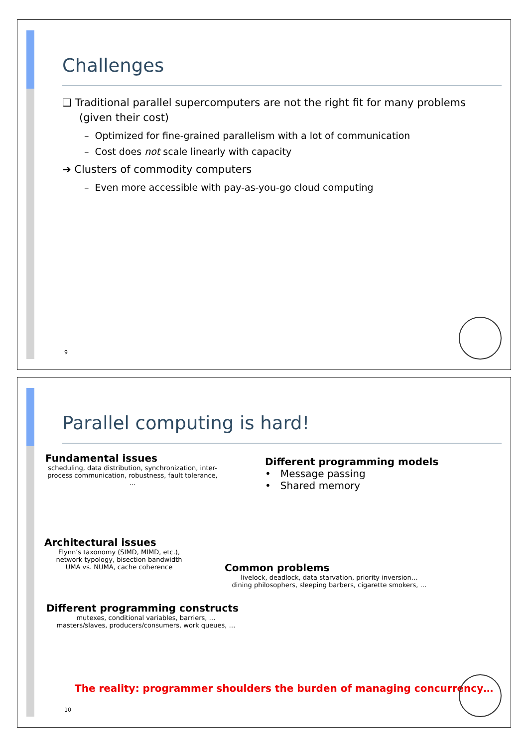Challenges
❑ Traditional parallel supercomputers are not the right fit for many problems (given their cost)
– Optimized for fine-grained parallelism with a lot of communication
– Cost does not scale linearly with capacity
➔ Clusters of commodity computers
– Even more accessible with pay-as-you-go cloud computing
9
Parallel computing is hard!
Fundamental issues
scheduling, data distribution, synchronization, inter-process communication, robustness, fault tolerance, …
Different programming models
• Message passing
• Shared memory
Architectural issues
Flynn’s taxonomy (SIMD, MIMD, etc.),
network typology, bisection bandwidth
UMA vs. NUMA, cache coherence
Common problems
livelock, deadlock, data starvation, priority inversion…
dining philosophers, sleeping barbers, cigarette smokers, …
Different programming constructs
mutexes, conditional variables, barriers, …
masters/slaves, producers/consumers, work queues, …
The reality: programmer shoulders the burden of managing concurrency…
10